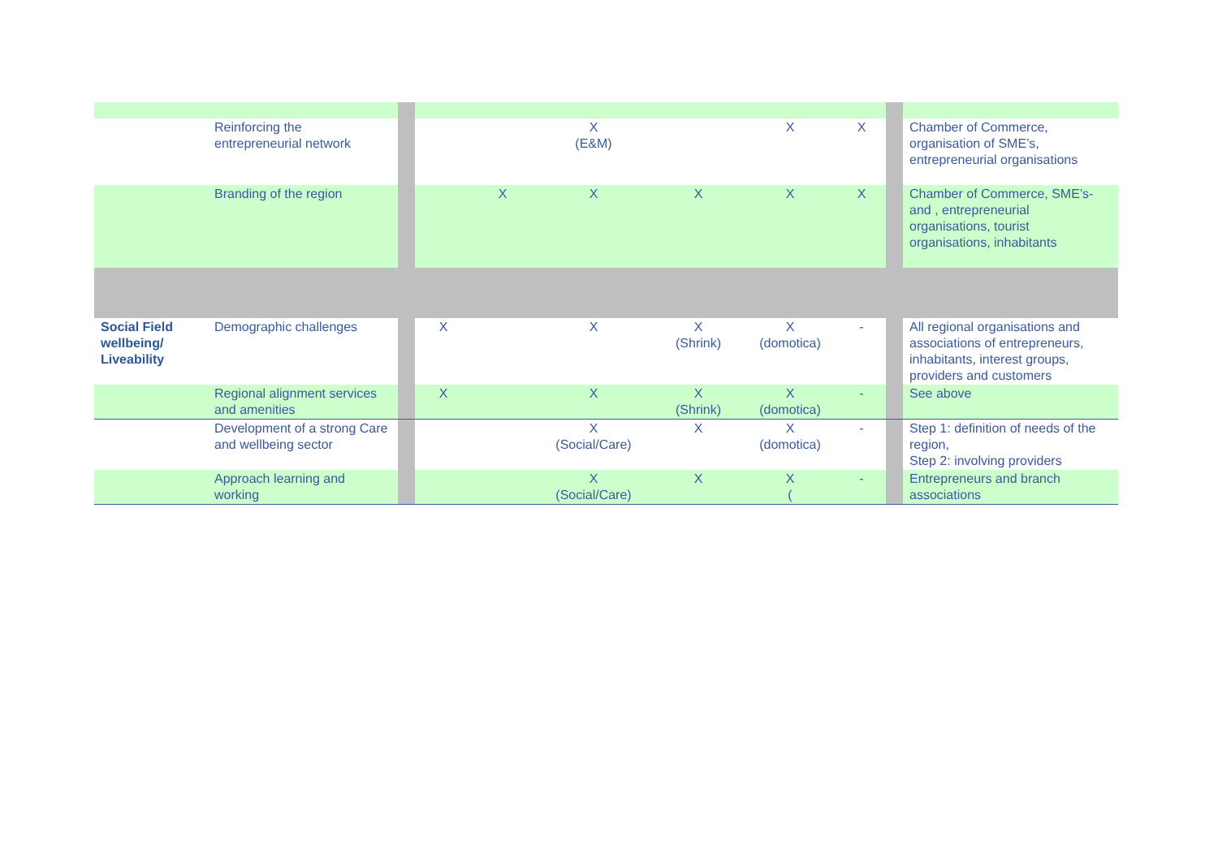| | Reinforcing the entrepreneurial network | | | | X (E&M) | | X | X | | Chamber of Commerce, organisation of SME’s, entrepreneurial organisations |
| | Branding of the region | | | X | X | X | X | X | | Chamber of Commerce, SME’s- and , entrepreneurial organisations, tourist organisations, inhabitants |
| Social Field wellbeing/ Liveability | Demographic challenges | | X | | X | X (Shrink) | X (domotica) | - | | All regional organisations and associations of entrepreneurs, inhabitants, interest groups, providers and customers |
| | Regional alignment services and amenities | | X | | X | X (Shrink) | X (domotica) | - | | See above |
| | Development of a strong Care and wellbeing sector | | | | X (Social/Care) | X | X (domotica) | - | | Step 1: definition of needs of the region, Step 2: involving providers |
| | Approach learning and working | | | | X (Social/Care) | X | X ( | - | | Entrepreneurs and branch associations |